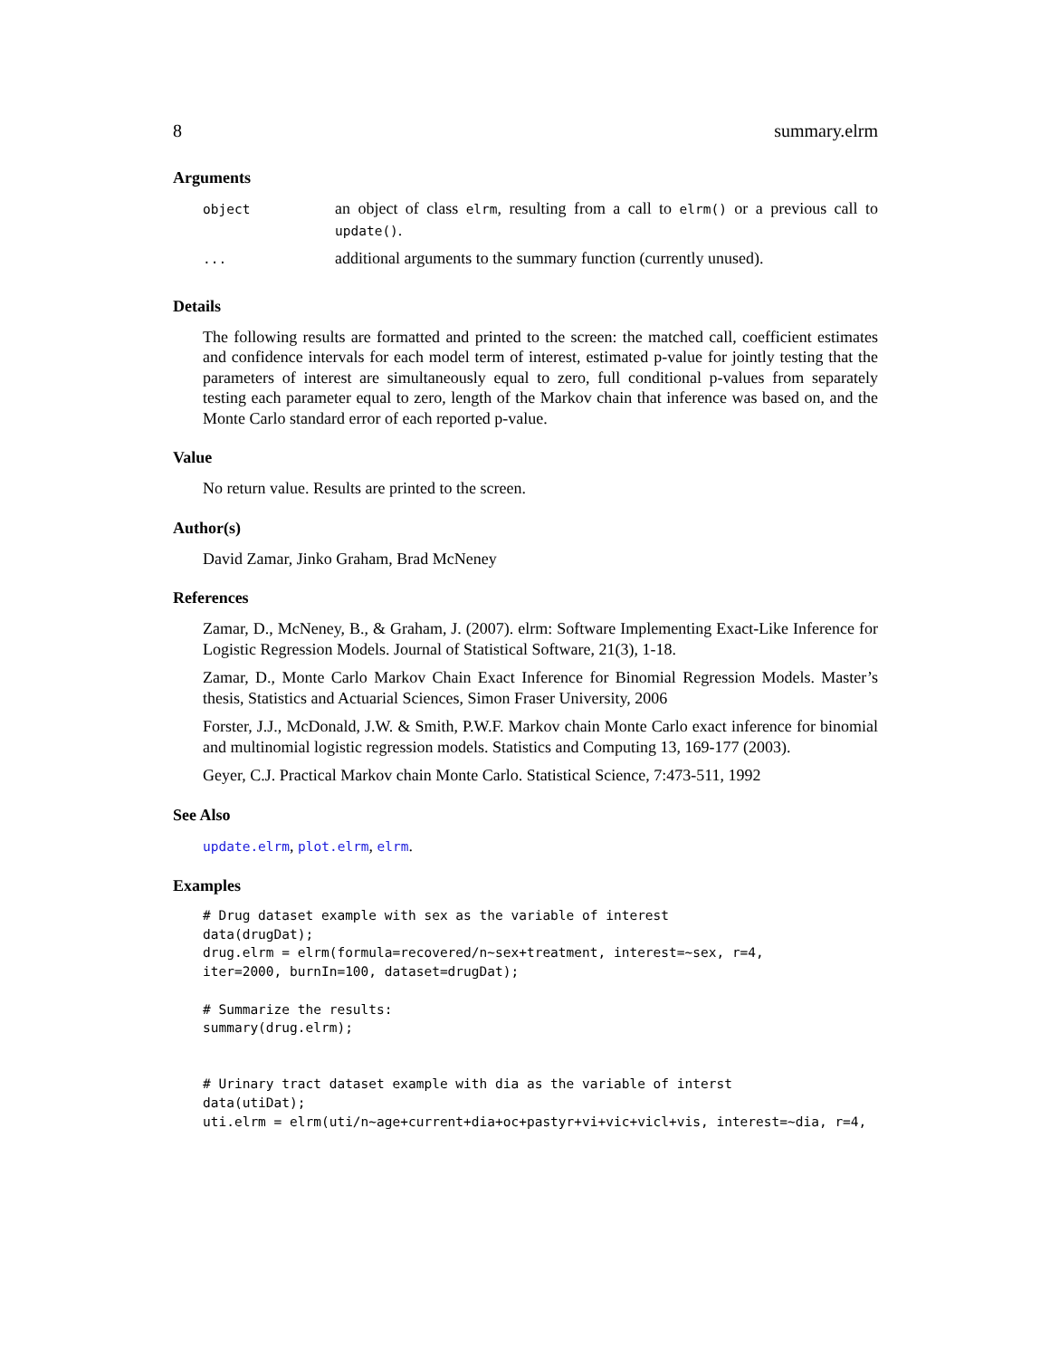8 summary.elrm
Arguments
| object | an object of class elrm , resulting from a call to elrm() or a previous call to update() . |
| ... | additional arguments to the summary function (currently unused). |
Details
The following results are formatted and printed to the screen: the matched call, coefficient estimates and confidence intervals for each model term of interest, estimated p-value for jointly testing that the parameters of interest are simultaneously equal to zero, full conditional p-values from separately testing each parameter equal to zero, length of the Markov chain that inference was based on, and the Monte Carlo standard error of each reported p-value.
Value
No return value. Results are printed to the screen.
Author(s)
David Zamar, Jinko Graham, Brad McNeney
References
Zamar, D., McNeney, B., & Graham, J. (2007). elrm: Software Implementing Exact-Like Inference for Logistic Regression Models. Journal of Statistical Software, 21(3), 1-18.
Zamar, D., Monte Carlo Markov Chain Exact Inference for Binomial Regression Models. Master’s thesis, Statistics and Actuarial Sciences, Simon Fraser University, 2006
Forster, J.J., McDonald, J.W. & Smith, P.W.F. Markov chain Monte Carlo exact inference for binomial and multinomial logistic regression models. Statistics and Computing 13, 169-177 (2003).
Geyer, C.J. Practical Markov chain Monte Carlo. Statistical Science, 7:473-511, 1992
See Also
update.elrm, plot.elrm, elrm.
Examples
# Drug dataset example with sex as the variable of interest
data(drugDat);
drug.elrm = elrm(formula=recovered/n~sex+treatment, interest=~sex, r=4,
iter=2000, burnIn=100, dataset=drugDat);

# Summarize the results:
summary(drug.elrm);


# Urinary tract dataset example with dia as the variable of interst
data(utiDat);
uti.elrm = elrm(uti/n~age+current+dia+oc+pastyr+vi+vic+vicl+vis, interest=~dia, r=4,